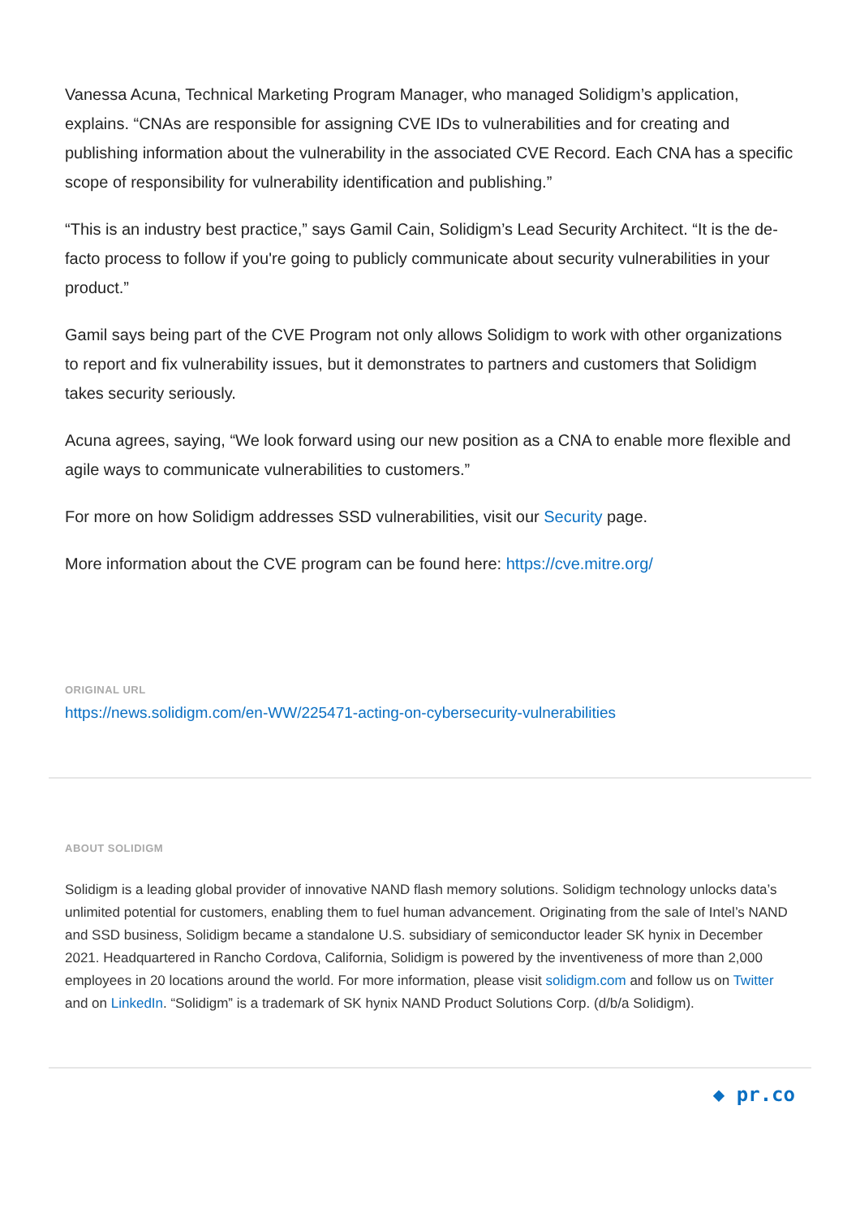Vanessa Acuna, Technical Marketing Program Manager, who managed Solidigm’s application, explains. “CNAs are responsible for assigning CVE IDs to vulnerabilities and for creating and publishing information about the vulnerability in the associated CVE Record. Each CNA has a specific scope of responsibility for vulnerability identification and publishing.”
“This is an industry best practice,” says Gamil Cain, Solidigm’s Lead Security Architect. “It is the de-facto process to follow if you're going to publicly communicate about security vulnerabilities in your product.”
Gamil says being part of the CVE Program not only allows Solidigm to work with other organizations to report and fix vulnerability issues, but it demonstrates to partners and customers that Solidigm takes security seriously.
Acuna agrees, saying, “We look forward using our new position as a CNA to enable more flexible and agile ways to communicate vulnerabilities to customers.”
For more on how Solidigm addresses SSD vulnerabilities, visit our Security page.
More information about the CVE program can be found here: https://cve.mitre.org/
ORIGINAL URL
https://news.solidigm.com/en-WW/225471-acting-on-cybersecurity-vulnerabilities
ABOUT SOLIDIGM
Solidigm is a leading global provider of innovative NAND flash memory solutions. Solidigm technology unlocks data’s unlimited potential for customers, enabling them to fuel human advancement. Originating from the sale of Intel’s NAND and SSD business, Solidigm became a standalone U.S. subsidiary of semiconductor leader SK hynix in December 2021. Headquartered in Rancho Cordova, California, Solidigm is powered by the inventiveness of more than 2,000 employees in 20 locations around the world. For more information, please visit solidigm.com and follow us on Twitter and on LinkedIn. “Solidigm” is a trademark of SK hynix NAND Product Solutions Corp. (d/b/a Solidigm).
◆ pr.co